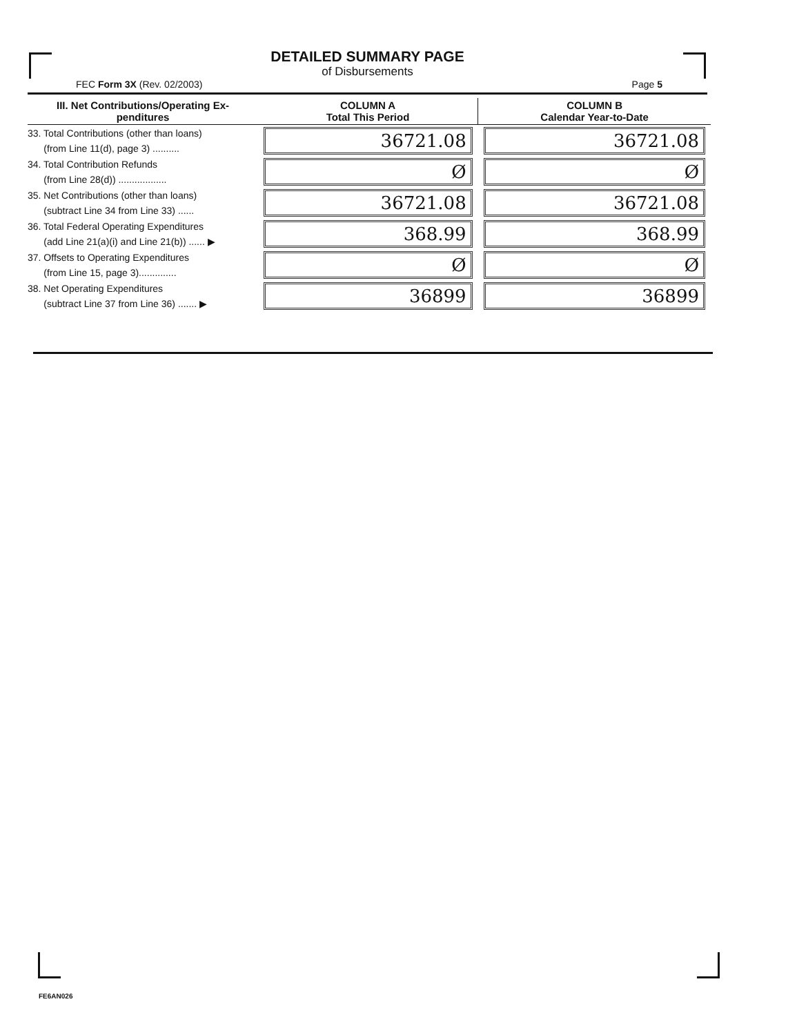DETAILED SUMMARY PAGE
of Disbursements
FEC Form 3X (Rev. 02/2003) Page 5
| III. Net Contributions/Operating Ex- penditures | COLUMN A Total This Period | COLUMN B Calendar Year-to-Date |
| --- | --- | --- |
| 33. Total Contributions (other than loans) (from Line 11(d), page 3) .......... | 36721.08 | 36721.08 |
| 34. Total Contribution Refunds (from Line 28(d)) .................. | Ø | Ø |
| 35. Net Contributions (other than loans) (subtract Line 34 from Line 33) ...... | 36721.08 | 36721.08 |
| 36. Total Federal Operating Expenditures (add Line 21(a)(i) and Line 21(b)) ...... ▶ | 368.99 | 368.99 |
| 37. Offsets to Operating Expenditures (from Line 15, page 3).............. | Ø | Ø |
| 38. Net Operating Expenditures (subtract Line 37 from Line 36) ....... ▶ | 36899 | 36899 |
FE6AN026